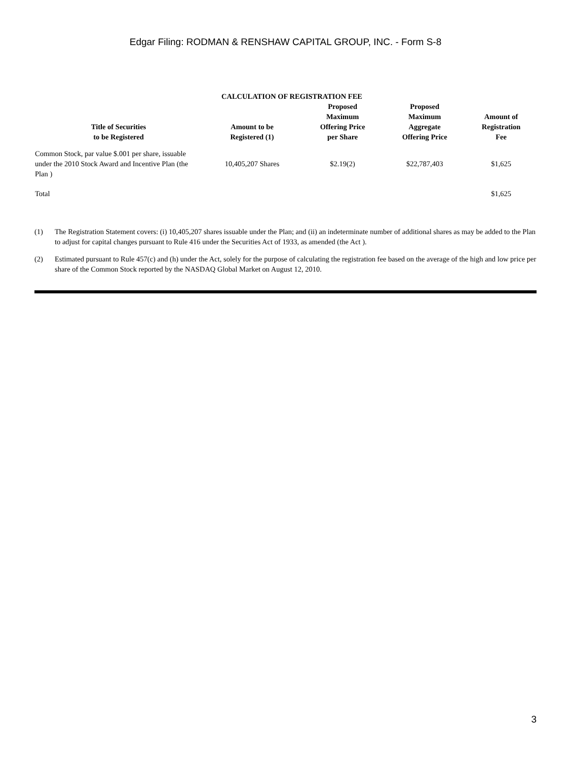Edgar Filing: RODMAN & RENSHAW CAPITAL GROUP, INC. - Form S-8
CALCULATION OF REGISTRATION FEE
| Title of Securities to be Registered | Amount to be Registered (1) | Proposed Maximum Offering Price per Share | Proposed Maximum Aggregate Offering Price | Amount of Registration Fee |
| --- | --- | --- | --- | --- |
| Common Stock, par value $.001 per share, issuable under the 2010 Stock Award and Incentive Plan (the Plan ) | 10,405,207 Shares | $2.19(2) | $22,787,403 | $1,625 |
| Total | | | | $1,625 |
(1) The Registration Statement covers: (i) 10,405,207 shares issuable under the Plan; and (ii) an indeterminate number of additional shares as may be added to the Plan to adjust for capital changes pursuant to Rule 416 under the Securities Act of 1933, as amended (the Act ).
(2) Estimated pursuant to Rule 457(c) and (h) under the Act, solely for the purpose of calculating the registration fee based on the average of the high and low price per share of the Common Stock reported by the NASDAQ Global Market on August 12, 2010.
3